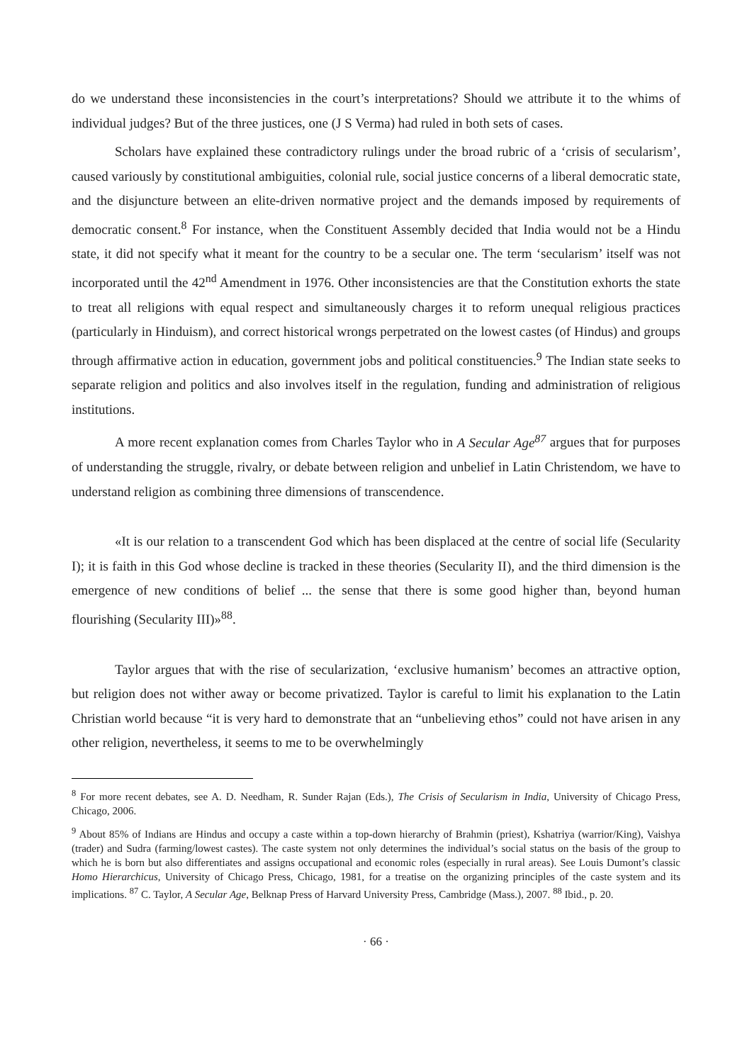do we understand these inconsistencies in the court’s interpretations? Should we attribute it to the whims of individual judges? But of the three justices, one (J S Verma) had ruled in both sets of cases.
Scholars have explained these contradictory rulings under the broad rubric of a ‘crisis of secularism’, caused variously by constitutional ambiguities, colonial rule, social justice concerns of a liberal democratic state, and the disjuncture between an elite-driven normative project and the demands imposed by requirements of democratic consent.<sup>8</sup> For instance, when the Constituent Assembly decided that India would not be a Hindu state, it did not specify what it meant for the country to be a secular one. The term ‘secularism’ itself was not incorporated until the 42<sup>nd</sup> Amendment in 1976. Other inconsistencies are that the Constitution exhorts the state to treat all religions with equal respect and simultaneously charges it to reform unequal religious practices (particularly in Hinduism), and correct historical wrongs perpetrated on the lowest castes (of Hindus) and groups through affirmative action in education, government jobs and political constituencies.<sup>9</sup> The Indian state seeks to separate religion and politics and also involves itself in the regulation, funding and administration of religious institutions.
A more recent explanation comes from Charles Taylor who in A Secular Age<sup>87</sup> argues that for purposes of understanding the struggle, rivalry, or debate between religion and unbelief in Latin Christendom, we have to understand religion as combining three dimensions of transcendence.
«It is our relation to a transcendent God which has been displaced at the centre of social life (Secularity I); it is faith in this God whose decline is tracked in these theories (Secularity II), and the third dimension is the emergence of new conditions of belief ... the sense that there is some good higher than, beyond human flourishing (Secularity III)»<sup>88</sup>.
Taylor argues that with the rise of secularization, ‘exclusive humanism’ becomes an attractive option, but religion does not wither away or become privatized. Taylor is careful to limit his explanation to the Latin Christian world because “it is very hard to demonstrate that an “unbelieving ethos” could not have arisen in any other religion, nevertheless, it seems to me to be overwhelmingly
<sup>8</sup> For more recent debates, see A. D. Needham, R. Sunder Rajan (Eds.), The Crisis of Secularism in India, University of Chicago Press, Chicago, 2006.
<sup>9</sup> About 85% of Indians are Hindus and occupy a caste within a top-down hierarchy of Brahmin (priest), Kshatriya (warrior/King), Vaishya (trader) and Sudra (farming/lowest castes). The caste system not only determines the individual’s social status on the basis of the group to which he is born but also differentiates and assigns occupational and economic roles (especially in rural areas). See Louis Dumont’s classic Homo Hierarchicus, University of Chicago Press, Chicago, 1981, for a treatise on the organizing principles of the caste system and its implications. <sup>87</sup> C. Taylor, A Secular Age, Belknap Press of Harvard University Press, Cambridge (Mass.), 2007. <sup>88</sup> Ibid., p. 20.
· 66 ·